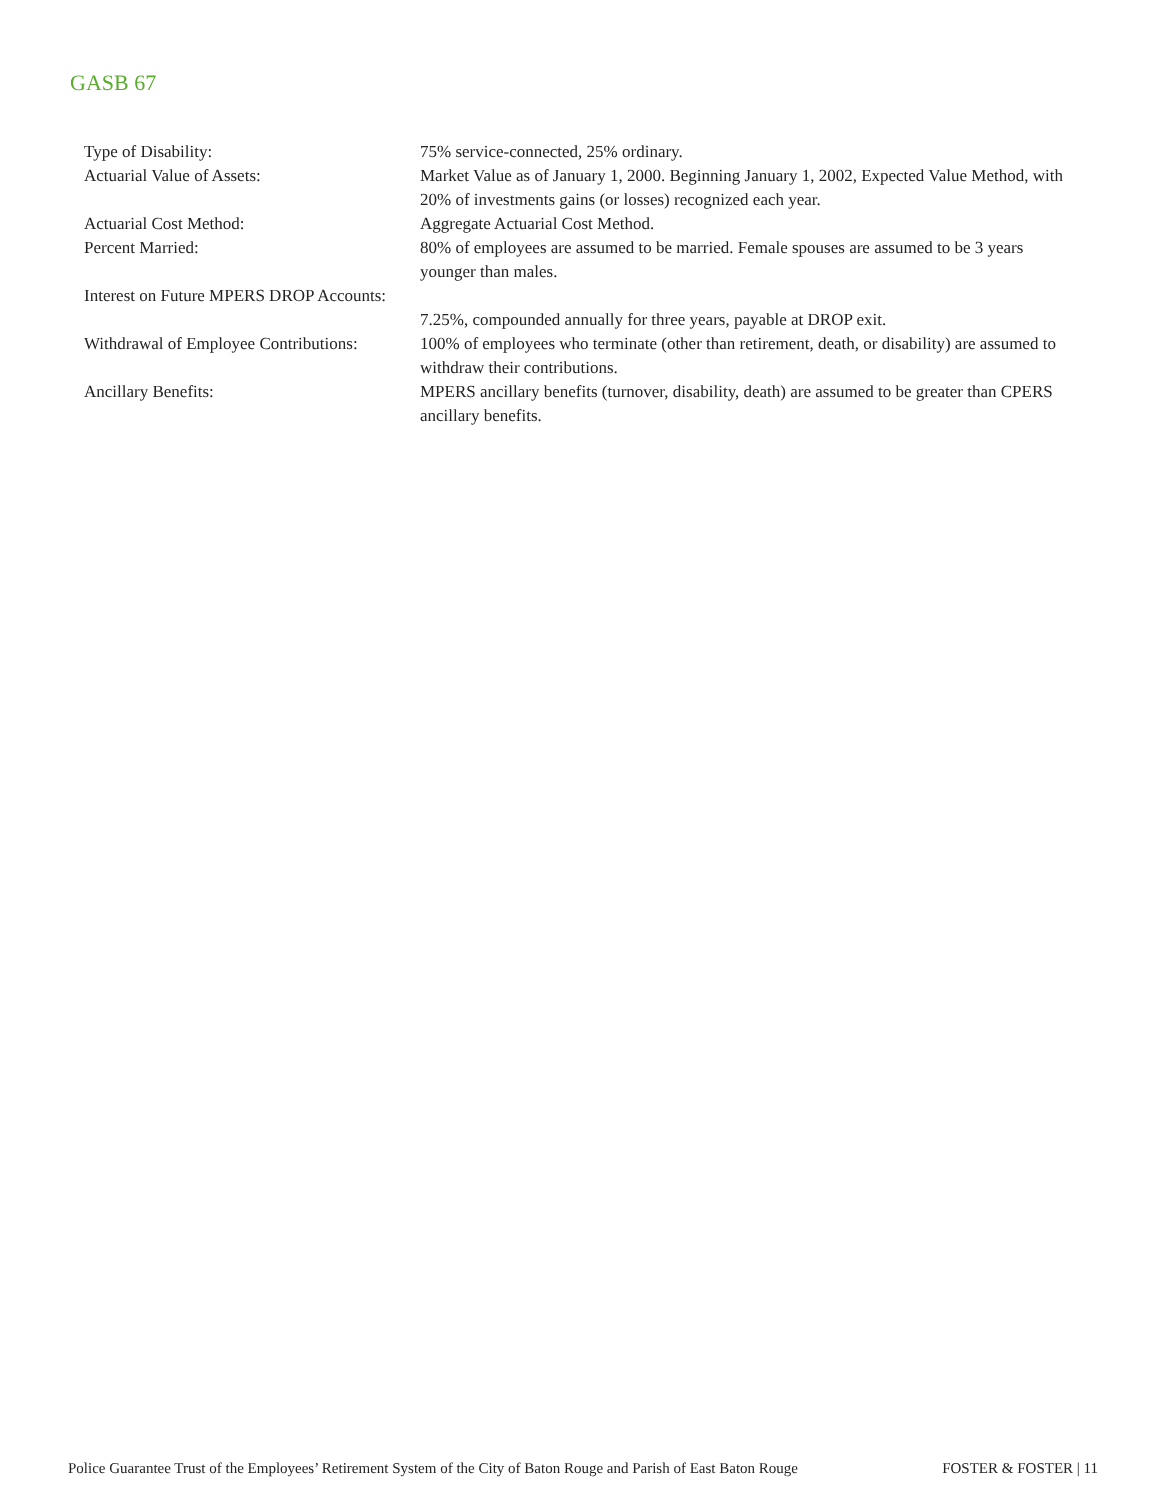GASB 67
| Type of Disability: | 75% service-connected, 25% ordinary. |
| Actuarial Value of Assets: | Market Value as of January 1, 2000. Beginning January 1, 2002, Expected Value Method, with 20% of investments gains (or losses) recognized each year. |
| Actuarial Cost Method: | Aggregate Actuarial Cost Method. |
| Percent Married: | 80% of employees are assumed to be married. Female spouses are assumed to be 3 years younger than males. |
| Interest on Future MPERS DROP Accounts: | 7.25%, compounded annually for three years, payable at DROP exit. |
| Withdrawal of Employee Contributions: | 100% of employees who terminate (other than retirement, death, or disability) are assumed to withdraw their contributions. |
| Ancillary Benefits: | MPERS ancillary benefits (turnover, disability, death) are assumed to be greater than CPERS ancillary benefits. |
Police Guarantee Trust of the Employees’ Retirement System of the City of Baton Rouge and Parish of East Baton Rouge FOSTER & FOSTER | 11